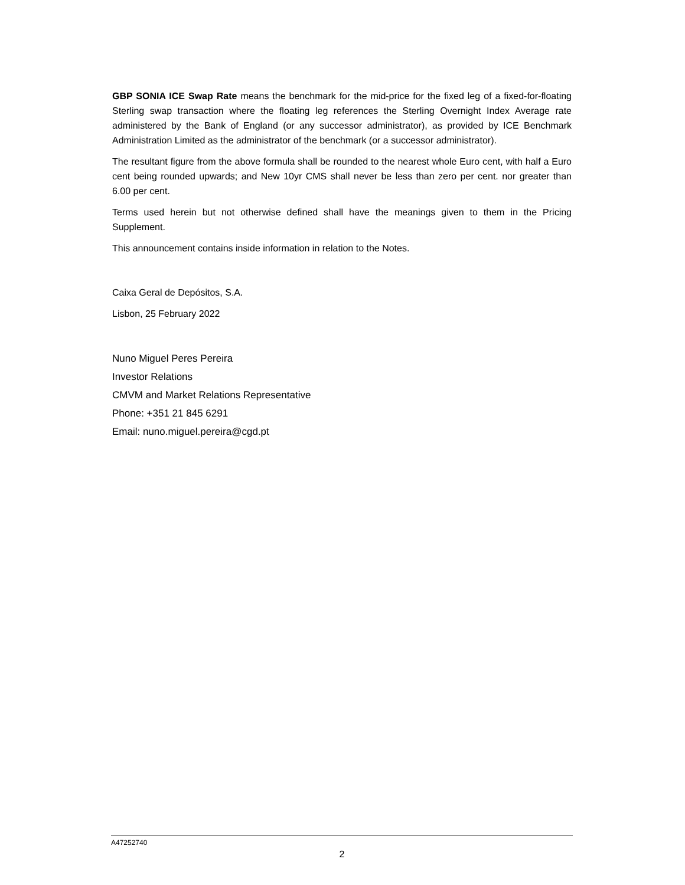GBP SONIA ICE Swap Rate means the benchmark for the mid-price for the fixed leg of a fixed-for-floating Sterling swap transaction where the floating leg references the Sterling Overnight Index Average rate administered by the Bank of England (or any successor administrator), as provided by ICE Benchmark Administration Limited as the administrator of the benchmark (or a successor administrator).
The resultant figure from the above formula shall be rounded to the nearest whole Euro cent, with half a Euro cent being rounded upwards; and New 10yr CMS shall never be less than zero per cent. nor greater than 6.00 per cent.
Terms used herein but not otherwise defined shall have the meanings given to them in the Pricing Supplement.
This announcement contains inside information in relation to the Notes.
Caixa Geral de Depósitos, S.A.
Lisbon, 25 February 2022
Nuno Miguel Peres Pereira
Investor Relations
CMVM and Market Relations Representative
Phone: +351 21 845 6291
Email: nuno.miguel.pereira@cgd.pt
A47252740
2